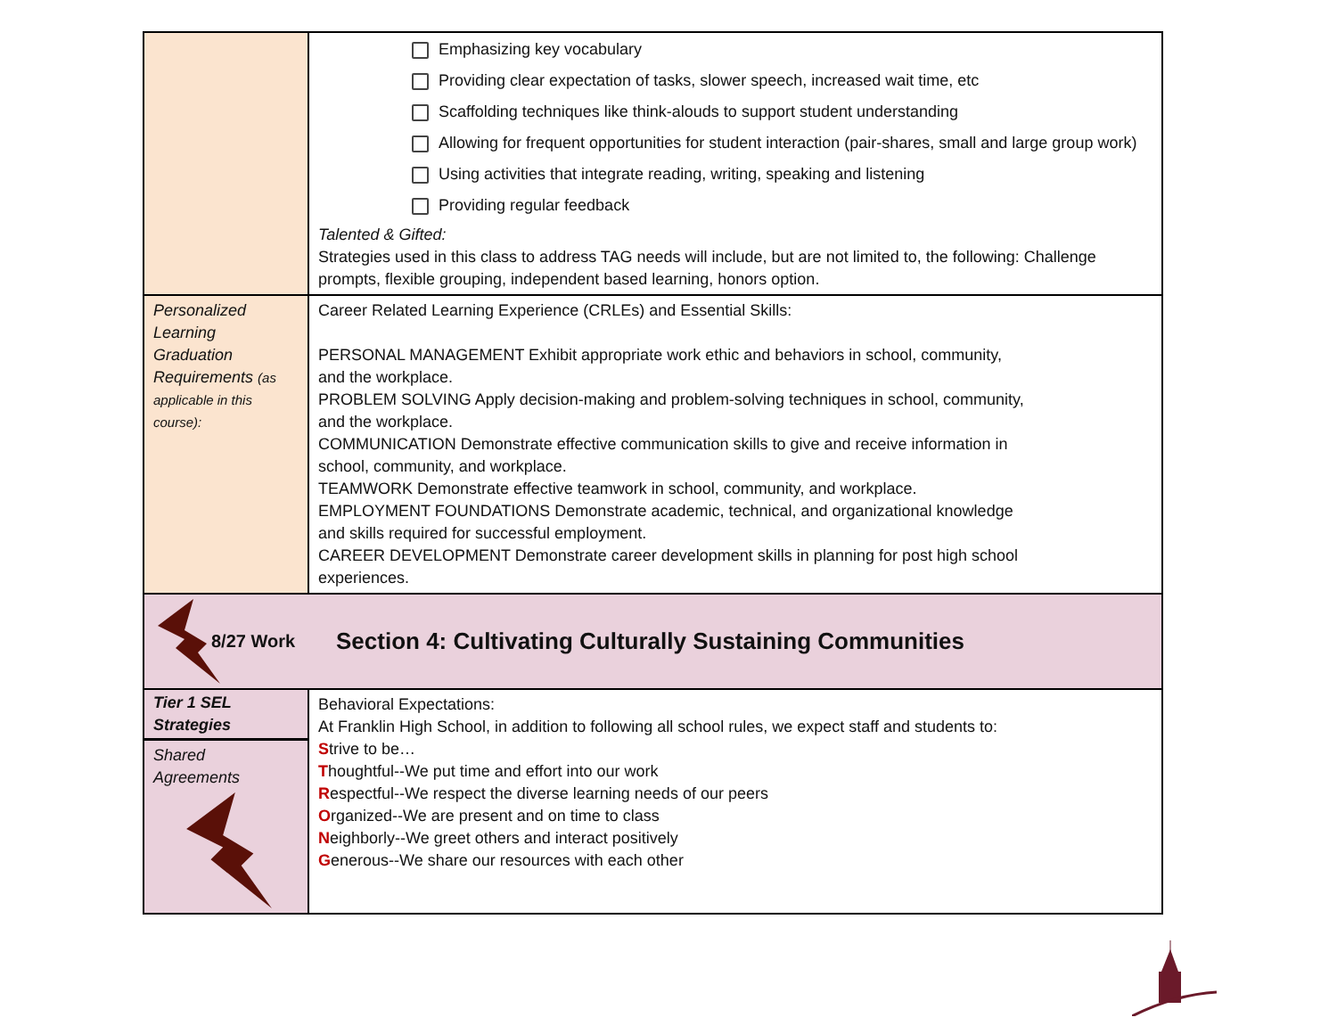| | Emphasizing key vocabulary Providing clear expectation of tasks, slower speech, increased wait time, etc Scaffolding techniques like think-alouds to support student understanding Allowing for frequent opportunities for student interaction (pair-shares, small and large group work) Using activities that integrate reading, writing, speaking and listening Providing regular feedback Talented & Gifted: Strategies used in this class to address TAG needs will include, but are not limited to, the following: Challenge prompts, flexible grouping, independent based learning, honors option. |
| Personalized Learning Graduation Requirements (as applicable in this course): | Career Related Learning Experience (CRLEs) and Essential Skills: PERSONAL MANAGEMENT Exhibit appropriate work ethic and behaviors in school, community, and the workplace. PROBLEM SOLVING Apply decision-making and problem-solving techniques in school, community, and the workplace. COMMUNICATION Demonstrate effective communication skills to give and receive information in school, community, and workplace. TEAMWORK Demonstrate effective teamwork in school, community, and workplace. EMPLOYMENT FOUNDATIONS Demonstrate academic, technical, and organizational knowledge and skills required for successful employment. CAREER DEVELOPMENT Demonstrate career development skills in planning for post high school experiences. |
| 8/27 Work Section 4: Cultivating Culturally Sustaining Communities | |
| Tier 1 SEL Strategies Shared Agreements | Behavioral Expectations: At Franklin High School, in addition to following all school rules, we expect staff and students to: S trive to be… T houghtful--We put time and effort into our work R espectful--We respect the diverse learning needs of our peers O rganized--We are present and on time to class N eighborly--We greet others and interact positively G enerous--We share our resources with each other |